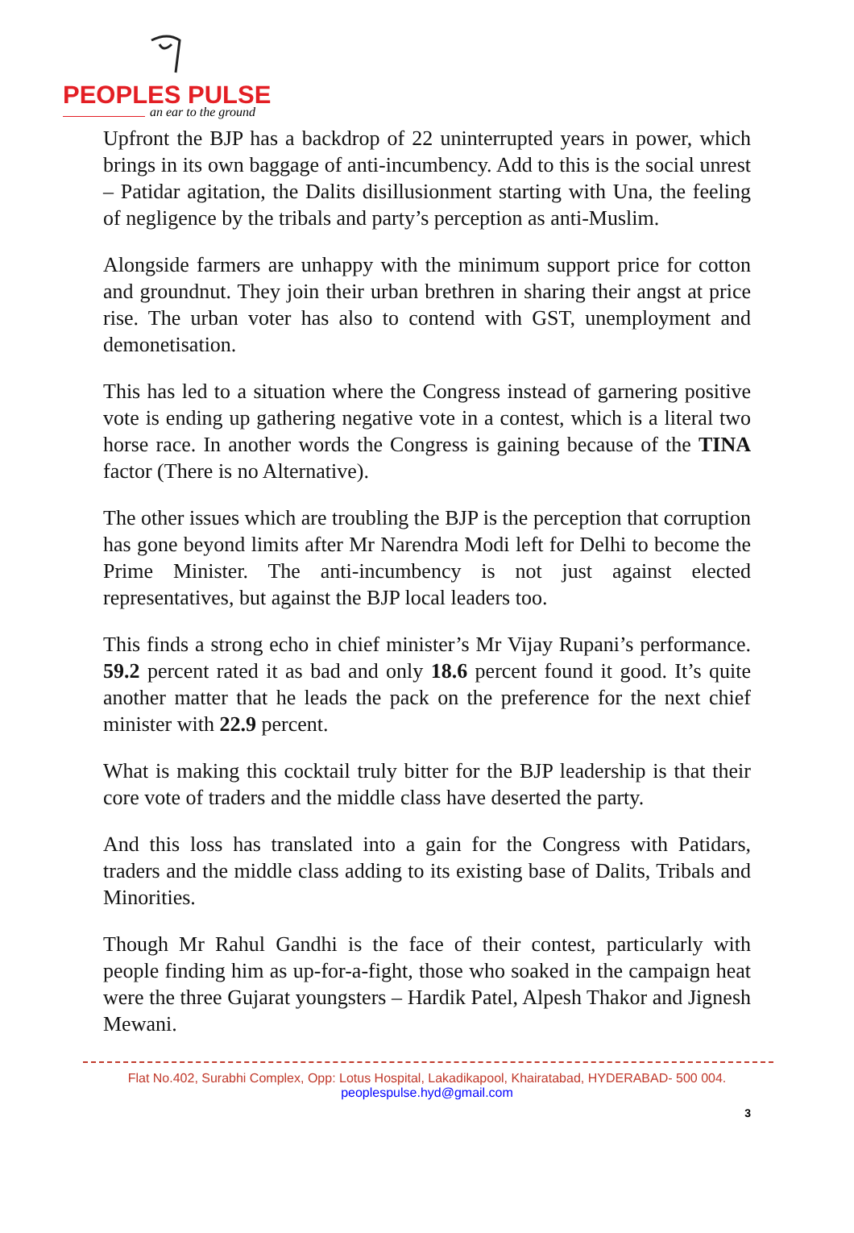PEOPLES PULSE
an ear to the ground
Upfront the BJP has a backdrop of 22 uninterrupted years in power, which brings in its own baggage of anti-incumbency. Add to this is the social unrest – Patidar agitation, the Dalits disillusionment starting with Una, the feeling of negligence by the tribals and party’s perception as anti-Muslim.
Alongside farmers are unhappy with the minimum support price for cotton and groundnut. They join their urban brethren in sharing their angst at price rise. The urban voter has also to contend with GST, unemployment and demonetisation.
This has led to a situation where the Congress instead of garnering positive vote is ending up gathering negative vote in a contest, which is a literal two horse race. In another words the Congress is gaining because of the TINA factor (There is no Alternative).
The other issues which are troubling the BJP is the perception that corruption has gone beyond limits after Mr Narendra Modi left for Delhi to become the Prime Minister. The anti-incumbency is not just against elected representatives, but against the BJP local leaders too.
This finds a strong echo in chief minister’s Mr Vijay Rupani’s performance. 59.2 percent rated it as bad and only 18.6 percent found it good. It’s quite another matter that he leads the pack on the preference for the next chief minister with 22.9 percent.
What is making this cocktail truly bitter for the BJP leadership is that their core vote of traders and the middle class have deserted the party.
And this loss has translated into a gain for the Congress with Patidars, traders and the middle class adding to its existing base of Dalits, Tribals and Minorities.
Though Mr Rahul Gandhi is the face of their contest, particularly with people finding him as up-for-a-fight, those who soaked in the campaign heat were the three Gujarat youngsters – Hardik Patel, Alpesh Thakor and Jignesh Mewani.
Flat No.402, Surabhi Complex, Opp: Lotus Hospital, Lakadikapool, Khairatabad, HYDERABAD- 500 004.
peoplespulse.hyd@gmail.com
3